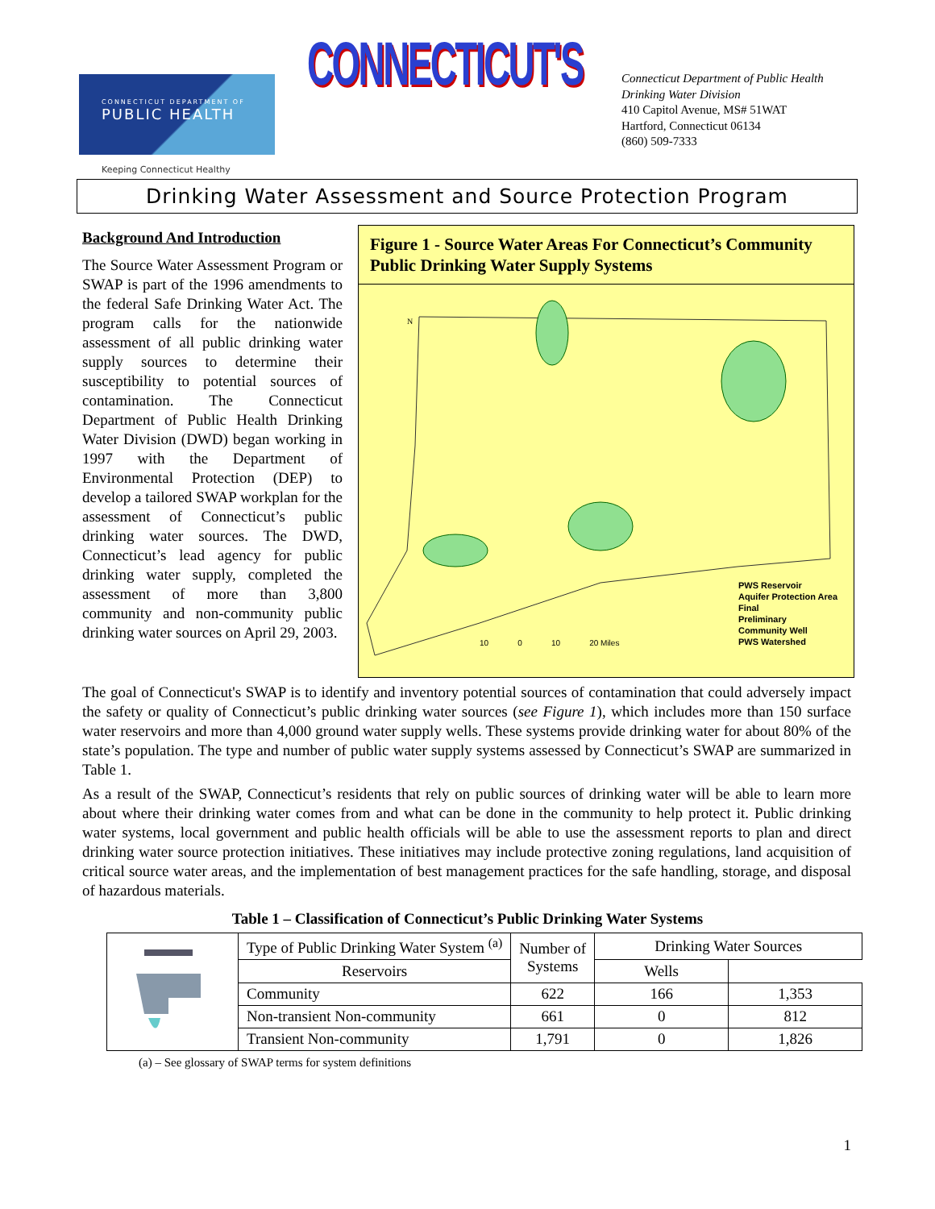CONNECTICUT DEPARTMENT OF
PUBLIC HEALTH
Keeping Connecticut Healthy
CONNECTICUT'S
Connecticut Department of Public Health
Drinking Water Division
410 Capitol Avenue, MS# 51WAT
Hartford, Connecticut 06134
(860) 509-7333
Drinking Water Assessment and Source Protection Program
Background And Introduction
The Source Water Assessment Program or SWAP is part of the 1996 amendments to the federal Safe Drinking Water Act. The program calls for the nationwide assessment of all public drinking water supply sources to determine their susceptibility to potential sources of contamination. The Connecticut Department of Public Health Drinking Water Division (DWD) began working in 1997 with the Department of Environmental Protection (DEP) to develop a tailored SWAP workplan for the assessment of Connecticut’s public drinking water sources. The DWD, Connecticut’s lead agency for public drinking water supply, completed the assessment of more than 3,800 community and non-community public drinking water sources on April 29, 2003.
Figure 1 - Source Water Areas For Connecticut’s Community Public Drinking Water Supply Systems
N
10 0 10 20 Miles
PWS Reservoir
Aquifer Protection Area
Final
Preliminary
Community Well
PWS Watershed
The goal of Connecticut's SWAP is to identify and inventory potential sources of contamination that could adversely impact the safety or quality of Connecticut’s public drinking water sources (see Figure 1), which includes more than 150 surface water reservoirs and more than 4,000 ground water supply wells. These systems provide drinking water for about 80% of the state’s population. The type and number of public water supply systems assessed by Connecticut’s SWAP are summarized in Table 1.
As a result of the SWAP, Connecticut’s residents that rely on public sources of drinking water will be able to learn more about where their drinking water comes from and what can be done in the community to help protect it. Public drinking water systems, local government and public health officials will be able to use the assessment reports to plan and direct drinking water source protection initiatives. These initiatives may include protective zoning regulations, land acquisition of critical source water areas, and the implementation of best management practices for the safe handling, storage, and disposal of hazardous materials.
Table 1 – Classification of Connecticut’s Public Drinking Water Systems
| | Type of Public Drinking Water System <sup>(a)</sup> | Number of Systems | Drinking Water Sources | |
| | | | Reservoirs | Wells |
| | Community | 622 | 166 | 1,353 |
| | Non-transient Non-community | 661 | 0 | 812 |
| | Transient Non-community | 1,791 | 0 | 1,826 |
(a) – See glossary of SWAP terms for system definitions
1